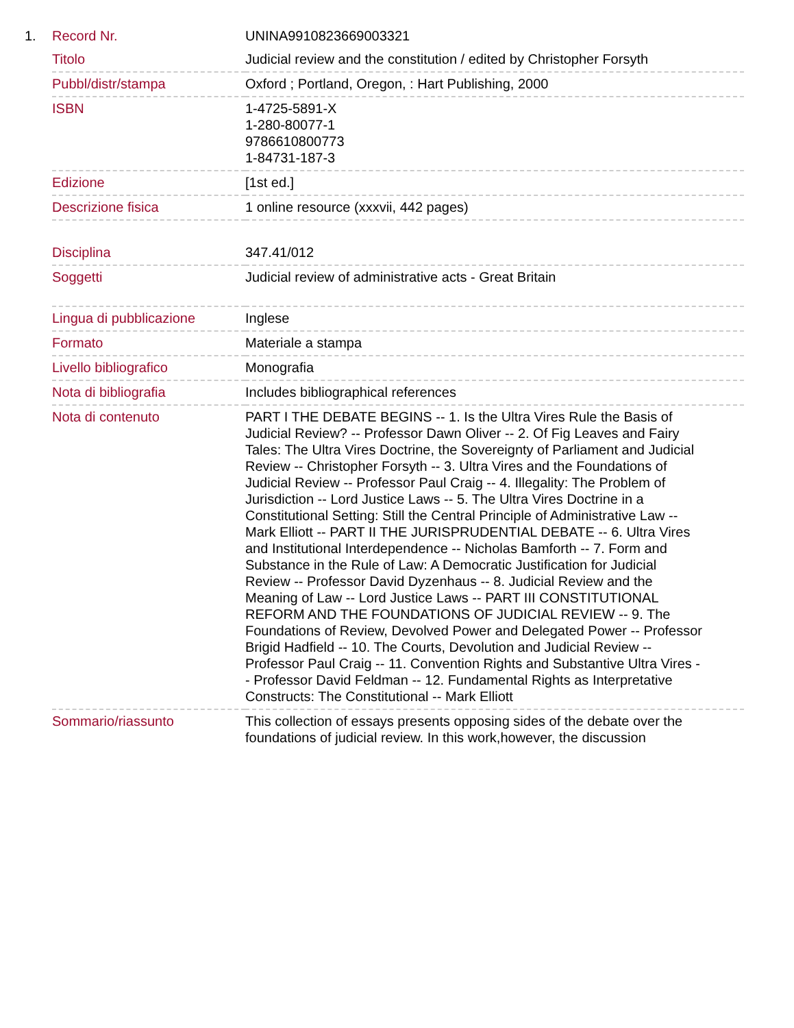| 1. | Record Nr. | UNINA9910823669003321 |
| | Titolo | Judicial review and the constitution / edited by Christopher Forsyth |
| | Pubbl/distr/stampa | Oxford ; Portland, Oregon, : Hart Publishing, 2000 |
| | ISBN | 1-4725-5891-X 1-280-80077-1 9786610800773 1-84731-187-3 |
| | Edizione | [1st ed.] |
| | Descrizione fisica | 1 online resource (xxxvii, 442 pages) |
| | Disciplina | 347.41/012 |
| | Soggetti | Judicial review of administrative acts - Great Britain |
| | Lingua di pubblicazione | Inglese |
| | Formato | Materiale a stampa |
| | Livello bibliografico | Monografia |
| | Nota di bibliografia | Includes bibliographical references |
| | Nota di contenuto | PART I THE DEBATE BEGINS -- 1. Is the Ultra Vires Rule the Basis of Judicial Review? -- Professor Dawn Oliver -- 2. Of Fig Leaves and Fairy Tales: The Ultra Vires Doctrine, the Sovereignty of Parliament and Judicial Review -- Christopher Forsyth -- 3. Ultra Vires and the Foundations of Judicial Review -- Professor Paul Craig -- 4. Illegality: The Problem of Jurisdiction -- Lord Justice Laws -- 5. The Ultra Vires Doctrine in a Constitutional Setting: Still the Central Principle of Administrative Law -- Mark Elliott -- PART II THE JURISPRUDENTIAL DEBATE -- 6. Ultra Vires and Institutional Interdependence -- Nicholas Bamforth -- 7. Form and Substance in the Rule of Law: A Democratic Justification for Judicial Review -- Professor David Dyzenhaus -- 8. Judicial Review and the Meaning of Law -- Lord Justice Laws -- PART III CONSTITUTIONAL REFORM AND THE FOUNDATIONS OF JUDICIAL REVIEW -- 9. The Foundations of Review, Devolved Power and Delegated Power -- Professor Brigid Hadfield -- 10. The Courts, Devolution and Judicial Review -- Professor Paul Craig -- 11. Convention Rights and Substantive Ultra Vires -- Professor David Feldman -- 12. Fundamental Rights as Interpretative Constructs: The Constitutional -- Mark Elliott |
| | Sommario/riassunto | This collection of essays presents opposing sides of the debate over the foundations of judicial review. In this work,however, the discussion |